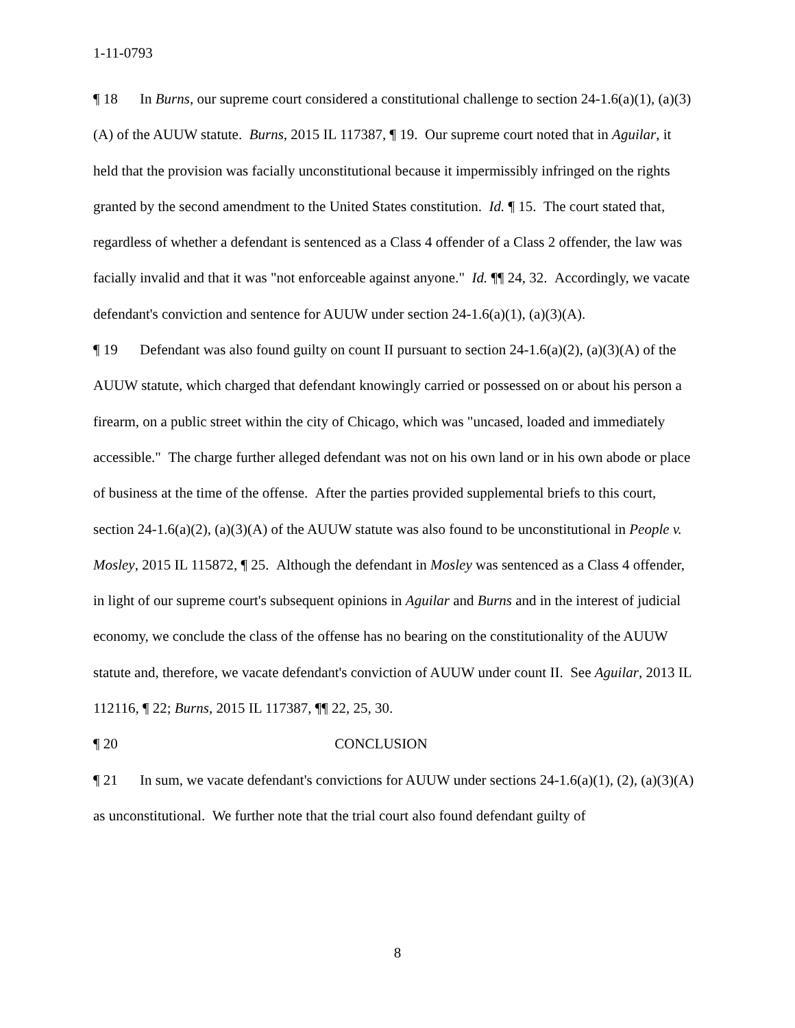1-11-0793
¶ 18 In Burns, our supreme court considered a constitutional challenge to section 24-1.6(a)(1), (a)(3)(A) of the AUUW statute. Burns, 2015 IL 117387, ¶ 19. Our supreme court noted that in Aguilar, it held that the provision was facially unconstitutional because it impermissibly infringed on the rights granted by the second amendment to the United States constitution. Id. ¶ 15. The court stated that, regardless of whether a defendant is sentenced as a Class 4 offender of a Class 2 offender, the law was facially invalid and that it was "not enforceable against anyone." Id. ¶¶ 24, 32. Accordingly, we vacate defendant's conviction and sentence for AUUW under section 24-1.6(a)(1), (a)(3)(A).
¶ 19 Defendant was also found guilty on count II pursuant to section 24-1.6(a)(2), (a)(3)(A) of the AUUW statute, which charged that defendant knowingly carried or possessed on or about his person a firearm, on a public street within the city of Chicago, which was "uncased, loaded and immediately accessible." The charge further alleged defendant was not on his own land or in his own abode or place of business at the time of the offense. After the parties provided supplemental briefs to this court, section 24-1.6(a)(2), (a)(3)(A) of the AUUW statute was also found to be unconstitutional in People v. Mosley, 2015 IL 115872, ¶ 25. Although the defendant in Mosley was sentenced as a Class 4 offender, in light of our supreme court's subsequent opinions in Aguilar and Burns and in the interest of judicial economy, we conclude the class of the offense has no bearing on the constitutionality of the AUUW statute and, therefore, we vacate defendant's conviction of AUUW under count II. See Aguilar, 2013 IL 112116, ¶ 22; Burns, 2015 IL 117387, ¶¶ 22, 25, 30.
¶ 20 CONCLUSION
¶ 21 In sum, we vacate defendant's convictions for AUUW under sections 24-1.6(a)(1), (2), (a)(3)(A) as unconstitutional. We further note that the trial court also found defendant guilty of
8